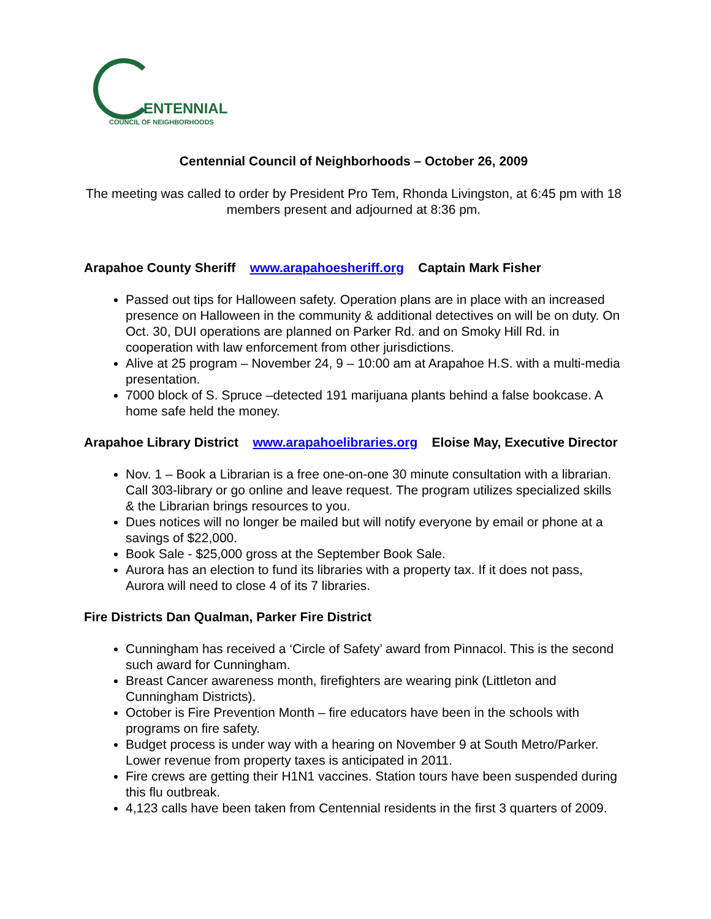ENTENNIAL
COUNCIL OF NEIGHBORHOODS
Centennial Council of Neighborhoods – October 26, 2009
The meeting was called to order by President Pro Tem, Rhonda Livingston, at 6:45 pm with 18 members present and adjourned at 8:36 pm.
Arapahoe County Sheriff www.arapahoesheriff.org Captain Mark Fisher
Passed out tips for Halloween safety. Operation plans are in place with an increased presence on Halloween in the community & additional detectives on will be on duty. On Oct. 30, DUI operations are planned on Parker Rd. and on Smoky Hill Rd. in cooperation with law enforcement from other jurisdictions.
Alive at 25 program – November 24, 9 – 10:00 am at Arapahoe H.S. with a multi-media presentation.
7000 block of S. Spruce –detected 191 marijuana plants behind a false bookcase. A home safe held the money.
Arapahoe Library District www.arapahoelibraries.org Eloise May, Executive Director
Nov. 1 – Book a Librarian is a free one-on-one 30 minute consultation with a librarian. Call 303-library or go online and leave request. The program utilizes specialized skills & the Librarian brings resources to you.
Dues notices will no longer be mailed but will notify everyone by email or phone at a savings of $22,000.
Book Sale - $25,000 gross at the September Book Sale.
Aurora has an election to fund its libraries with a property tax. If it does not pass, Aurora will need to close 4 of its 7 libraries.
Fire Districts Dan Qualman, Parker Fire District
Cunningham has received a ‘Circle of Safety’ award from Pinnacol. This is the second such award for Cunningham.
Breast Cancer awareness month, firefighters are wearing pink (Littleton and Cunningham Districts).
October is Fire Prevention Month – fire educators have been in the schools with programs on fire safety.
Budget process is under way with a hearing on November 9 at South Metro/Parker. Lower revenue from property taxes is anticipated in 2011.
Fire crews are getting their H1N1 vaccines. Station tours have been suspended during this flu outbreak.
4,123 calls have been taken from Centennial residents in the first 3 quarters of 2009.